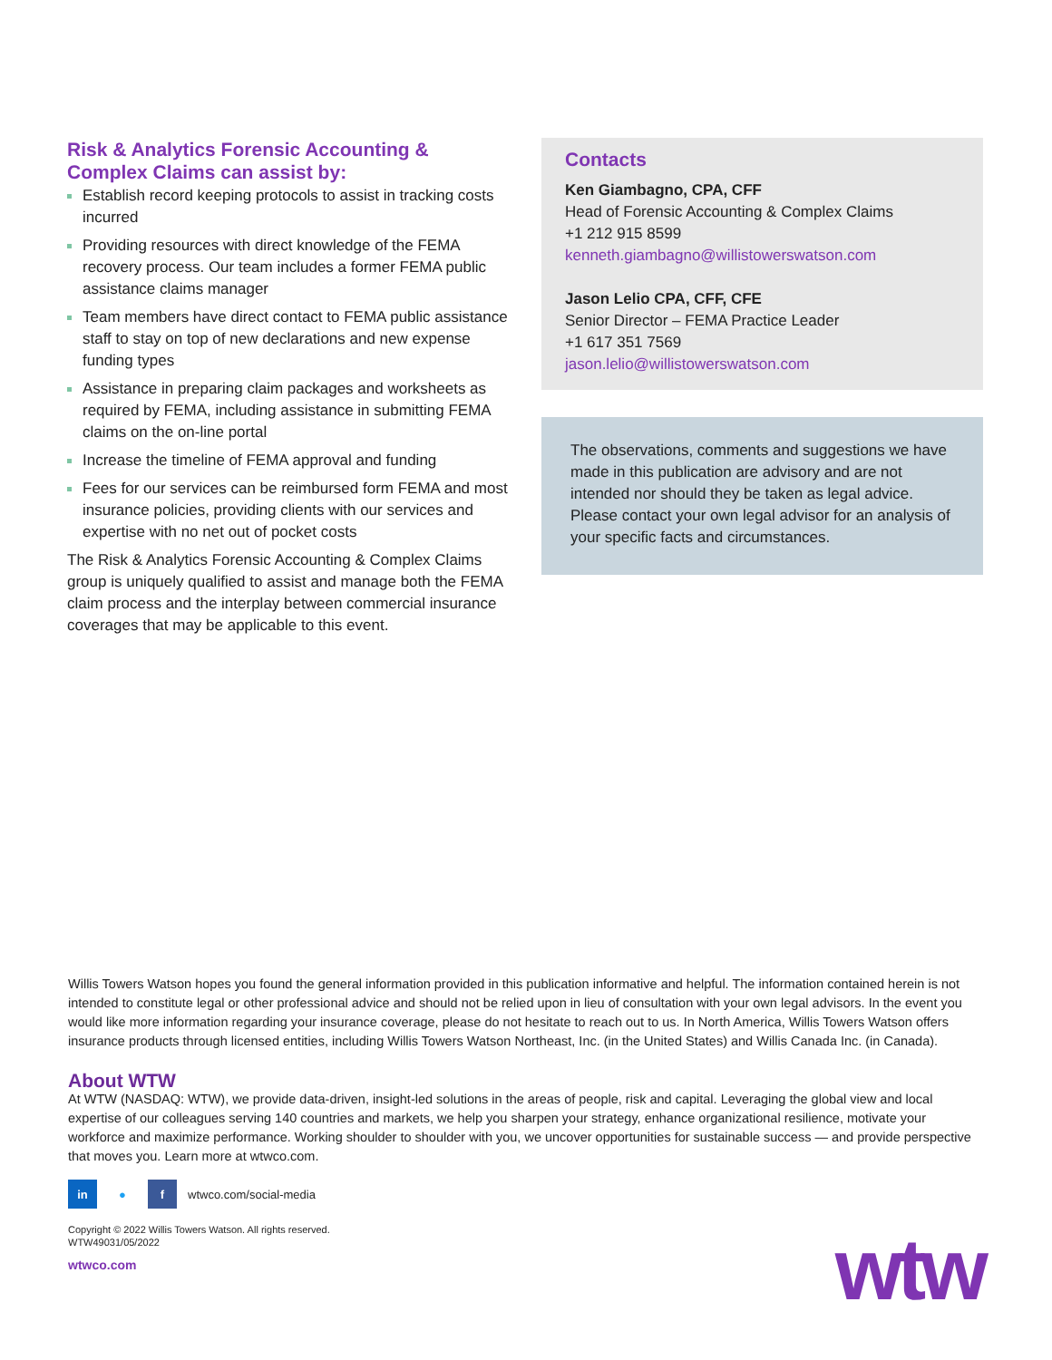Risk & Analytics Forensic Accounting &
Complex Claims can assist by:
Establish record keeping protocols to assist in tracking costs incurred
Providing resources with direct knowledge of the FEMA recovery process. Our team includes a former FEMA public assistance claims manager
Team members have direct contact to FEMA public assistance staff to stay on top of new declarations and new expense funding types
Assistance in preparing claim packages and worksheets as required by FEMA, including assistance in submitting FEMA claims on the on-line portal
Increase the timeline of FEMA approval and funding
Fees for our services can be reimbursed form FEMA and most insurance policies, providing clients with our services and expertise with no net out of pocket costs
The Risk & Analytics Forensic Accounting & Complex Claims group is uniquely qualified to assist and manage both the FEMA claim process and the interplay between commercial insurance coverages that may be applicable to this event.
Contacts
Ken Giambagno, CPA, CFF
Head of Forensic Accounting & Complex Claims
+1 212 915 8599
kenneth.giambagno@willistowerswatson.com
Jason Lelio CPA, CFF, CFE
Senior Director – FEMA Practice Leader
+1 617 351 7569
jason.lelio@willistowerswatson.com
The observations, comments and suggestions we have made in this publication are advisory and are not intended nor should they be taken as legal advice. Please contact your own legal advisor for an analysis of your specific facts and circumstances.
Willis Towers Watson hopes you found the general information provided in this publication informative and helpful. The information contained herein is not intended to constitute legal or other professional advice and should not be relied upon in lieu of consultation with your own legal advisors. In the event you would like more information regarding your insurance coverage, please do not hesitate to reach out to us. In North America, Willis Towers Watson offers insurance products through licensed entities, including Willis Towers Watson Northeast, Inc. (in the United States) and Willis Canada Inc. (in Canada).
About WTW
At WTW (NASDAQ: WTW), we provide data-driven, insight-led solutions in the areas of people, risk and capital. Leveraging the global view and local expertise of our colleagues serving 140 countries and markets, we help you sharpen your strategy, enhance organizational resilience, motivate your workforce and maximize performance. Working shoulder to shoulder with you, we uncover opportunities for sustainable success — and provide perspective that moves you. Learn more at wtwco.com.
in ● f
wtwco.com/social-media
Copyright © 2022 Willis Towers Watson. All rights reserved.
WTW49031/05/2022
wtwco.com
wtw